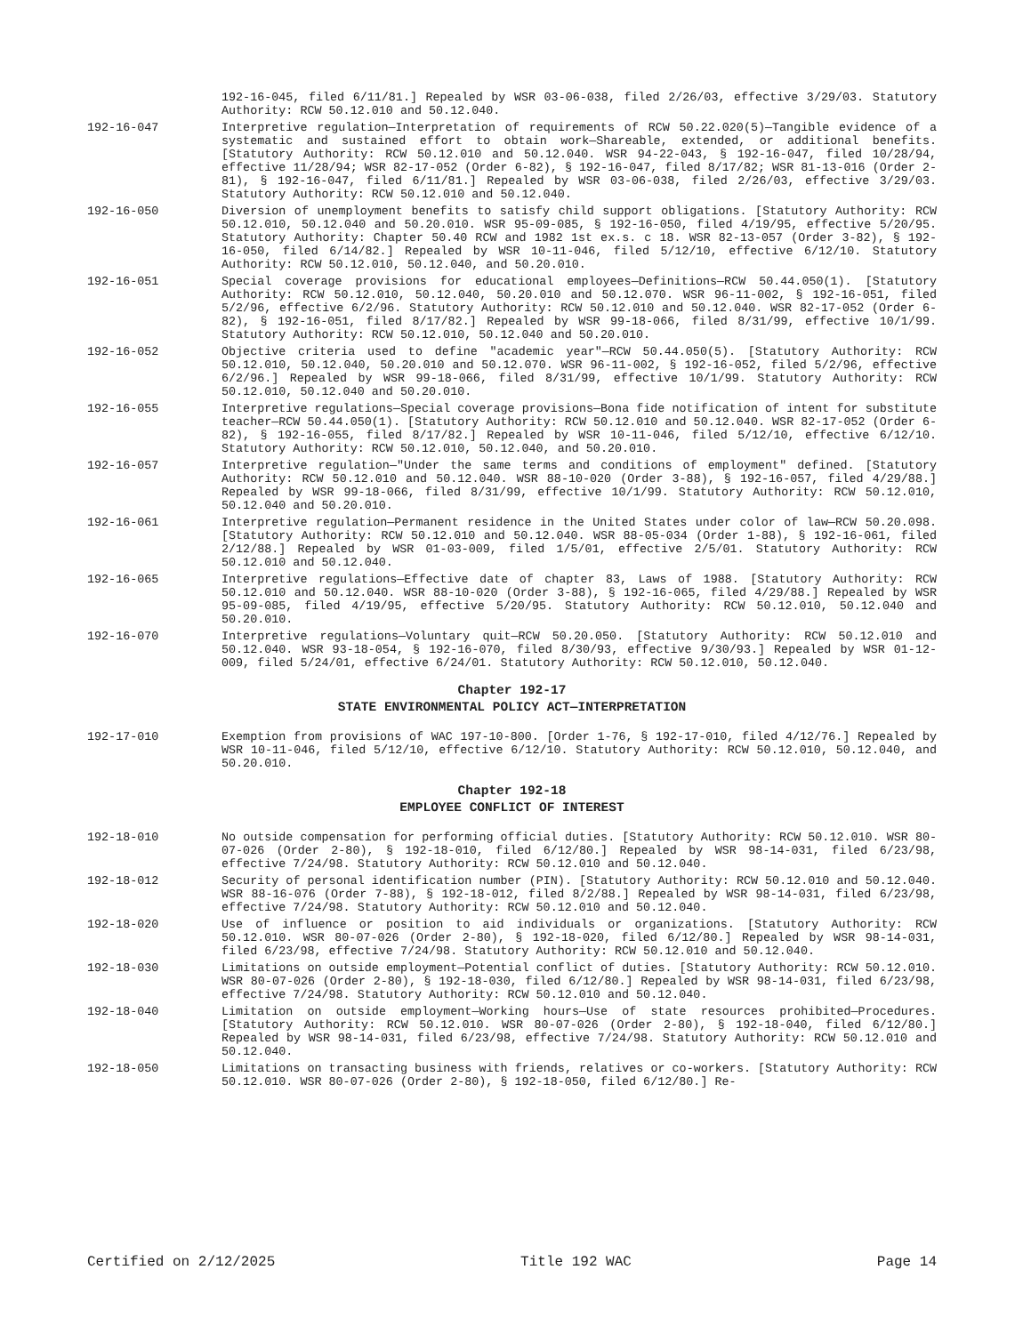192-16-045, filed 6/11/81.] Repealed by WSR 03-06-038, filed 2/26/03, effective 3/29/03. Statutory Authority: RCW 50.12.010 and 50.12.040.
192-16-047 Interpretive regulation—Interpretation of requirements of RCW 50.22.020(5)—Tangible evidence of a systematic and sustained effort to obtain work—Shareable, extended, or additional benefits. [Statutory Authority: RCW 50.12.010 and 50.12.040. WSR 94-22-043, § 192-16-047, filed 10/28/94, effective 11/28/94; WSR 82-17-052 (Order 6-82), § 192-16-047, filed 8/17/82; WSR 81-13-016 (Order 2-81), § 192-16-047, filed 6/11/81.] Repealed by WSR 03-06-038, filed 2/26/03, effective 3/29/03. Statutory Authority: RCW 50.12.010 and 50.12.040.
192-16-050 Diversion of unemployment benefits to satisfy child support obligations. [Statutory Authority: RCW 50.12.010, 50.12.040 and 50.20.010. WSR 95-09-085, § 192-16-050, filed 4/19/95, effective 5/20/95. Statutory Authority: Chapter 50.40 RCW and 1982 1st ex.s. c 18. WSR 82-13-057 (Order 3-82), § 192-16-050, filed 6/14/82.] Repealed by WSR 10-11-046, filed 5/12/10, effective 6/12/10. Statutory Authority: RCW 50.12.010, 50.12.040, and 50.20.010.
192-16-051 Special coverage provisions for educational employees—Definitions—RCW 50.44.050(1). [Statutory Authority: RCW 50.12.010, 50.12.040, 50.20.010 and 50.12.070. WSR 96-11-002, § 192-16-051, filed 5/2/96, effective 6/2/96. Statutory Authority: RCW 50.12.010 and 50.12.040. WSR 82-17-052 (Order 6-82), § 192-16-051, filed 8/17/82.] Repealed by WSR 99-18-066, filed 8/31/99, effective 10/1/99. Statutory Authority: RCW 50.12.010, 50.12.040 and 50.20.010.
192-16-052 Objective criteria used to define "academic year"—RCW 50.44.050(5). [Statutory Authority: RCW 50.12.010, 50.12.040, 50.20.010 and 50.12.070. WSR 96-11-002, § 192-16-052, filed 5/2/96, effective 6/2/96.] Repealed by WSR 99-18-066, filed 8/31/99, effective 10/1/99. Statutory Authority: RCW 50.12.010, 50.12.040 and 50.20.010.
192-16-055 Interpretive regulations—Special coverage provisions—Bona fide notification of intent for substitute teacher—RCW 50.44.050(1). [Statutory Authority: RCW 50.12.010 and 50.12.040. WSR 82-17-052 (Order 6-82), § 192-16-055, filed 8/17/82.] Repealed by WSR 10-11-046, filed 5/12/10, effective 6/12/10. Statutory Authority: RCW 50.12.010, 50.12.040, and 50.20.010.
192-16-057 Interpretive regulation—"Under the same terms and conditions of employment" defined. [Statutory Authority: RCW 50.12.010 and 50.12.040. WSR 88-10-020 (Order 3-88), § 192-16-057, filed 4/29/88.] Repealed by WSR 99-18-066, filed 8/31/99, effective 10/1/99. Statutory Authority: RCW 50.12.010, 50.12.040 and 50.20.010.
192-16-061 Interpretive regulation—Permanent residence in the United States under color of law—RCW 50.20.098. [Statutory Authority: RCW 50.12.010 and 50.12.040. WSR 88-05-034 (Order 1-88), § 192-16-061, filed 2/12/88.] Repealed by WSR 01-03-009, filed 1/5/01, effective 2/5/01. Statutory Authority: RCW 50.12.010 and 50.12.040.
192-16-065 Interpretive regulations—Effective date of chapter 83, Laws of 1988. [Statutory Authority: RCW 50.12.010 and 50.12.040. WSR 88-10-020 (Order 3-88), § 192-16-065, filed 4/29/88.] Repealed by WSR 95-09-085, filed 4/19/95, effective 5/20/95. Statutory Authority: RCW 50.12.010, 50.12.040 and 50.20.010.
192-16-070 Interpretive regulations—Voluntary quit—RCW 50.20.050. [Statutory Authority: RCW 50.12.010 and 50.12.040. WSR 93-18-054, § 192-16-070, filed 8/30/93, effective 9/30/93.] Repealed by WSR 01-12-009, filed 5/24/01, effective 6/24/01. Statutory Authority: RCW 50.12.010, 50.12.040.
Chapter 192-17
STATE ENVIRONMENTAL POLICY ACT—INTERPRETATION
192-17-010 Exemption from provisions of WAC 197-10-800. [Order 1-76, § 192-17-010, filed 4/12/76.] Repealed by WSR 10-11-046, filed 5/12/10, effective 6/12/10. Statutory Authority: RCW 50.12.010, 50.12.040, and 50.20.010.
Chapter 192-18
EMPLOYEE CONFLICT OF INTEREST
192-18-010 No outside compensation for performing official duties. [Statutory Authority: RCW 50.12.010. WSR 80-07-026 (Order 2-80), § 192-18-010, filed 6/12/80.] Repealed by WSR 98-14-031, filed 6/23/98, effective 7/24/98. Statutory Authority: RCW 50.12.010 and 50.12.040.
192-18-012 Security of personal identification number (PIN). [Statutory Authority: RCW 50.12.010 and 50.12.040. WSR 88-16-076 (Order 7-88), § 192-18-012, filed 8/2/88.] Repealed by WSR 98-14-031, filed 6/23/98, effective 7/24/98. Statutory Authority: RCW 50.12.010 and 50.12.040.
192-18-020 Use of influence or position to aid individuals or organizations. [Statutory Authority: RCW 50.12.010. WSR 80-07-026 (Order 2-80), § 192-18-020, filed 6/12/80.] Repealed by WSR 98-14-031, filed 6/23/98, effective 7/24/98. Statutory Authority: RCW 50.12.010 and 50.12.040.
192-18-030 Limitations on outside employment—Potential conflict of duties. [Statutory Authority: RCW 50.12.010. WSR 80-07-026 (Order 2-80), § 192-18-030, filed 6/12/80.] Repealed by WSR 98-14-031, filed 6/23/98, effective 7/24/98. Statutory Authority: RCW 50.12.010 and 50.12.040.
192-18-040 Limitation on outside employment—Working hours—Use of state resources prohibited—Procedures. [Statutory Authority: RCW 50.12.010. WSR 80-07-026 (Order 2-80), § 192-18-040, filed 6/12/80.] Repealed by WSR 98-14-031, filed 6/23/98, effective 7/24/98. Statutory Authority: RCW 50.12.010 and 50.12.040.
192-18-050 Limitations on transacting business with friends, relatives or co-workers. [Statutory Authority: RCW 50.12.010. WSR 80-07-026 (Order 2-80), § 192-18-050, filed 6/12/80.] Re-
Certified on 2/12/2025 Title 192 WAC Page 14